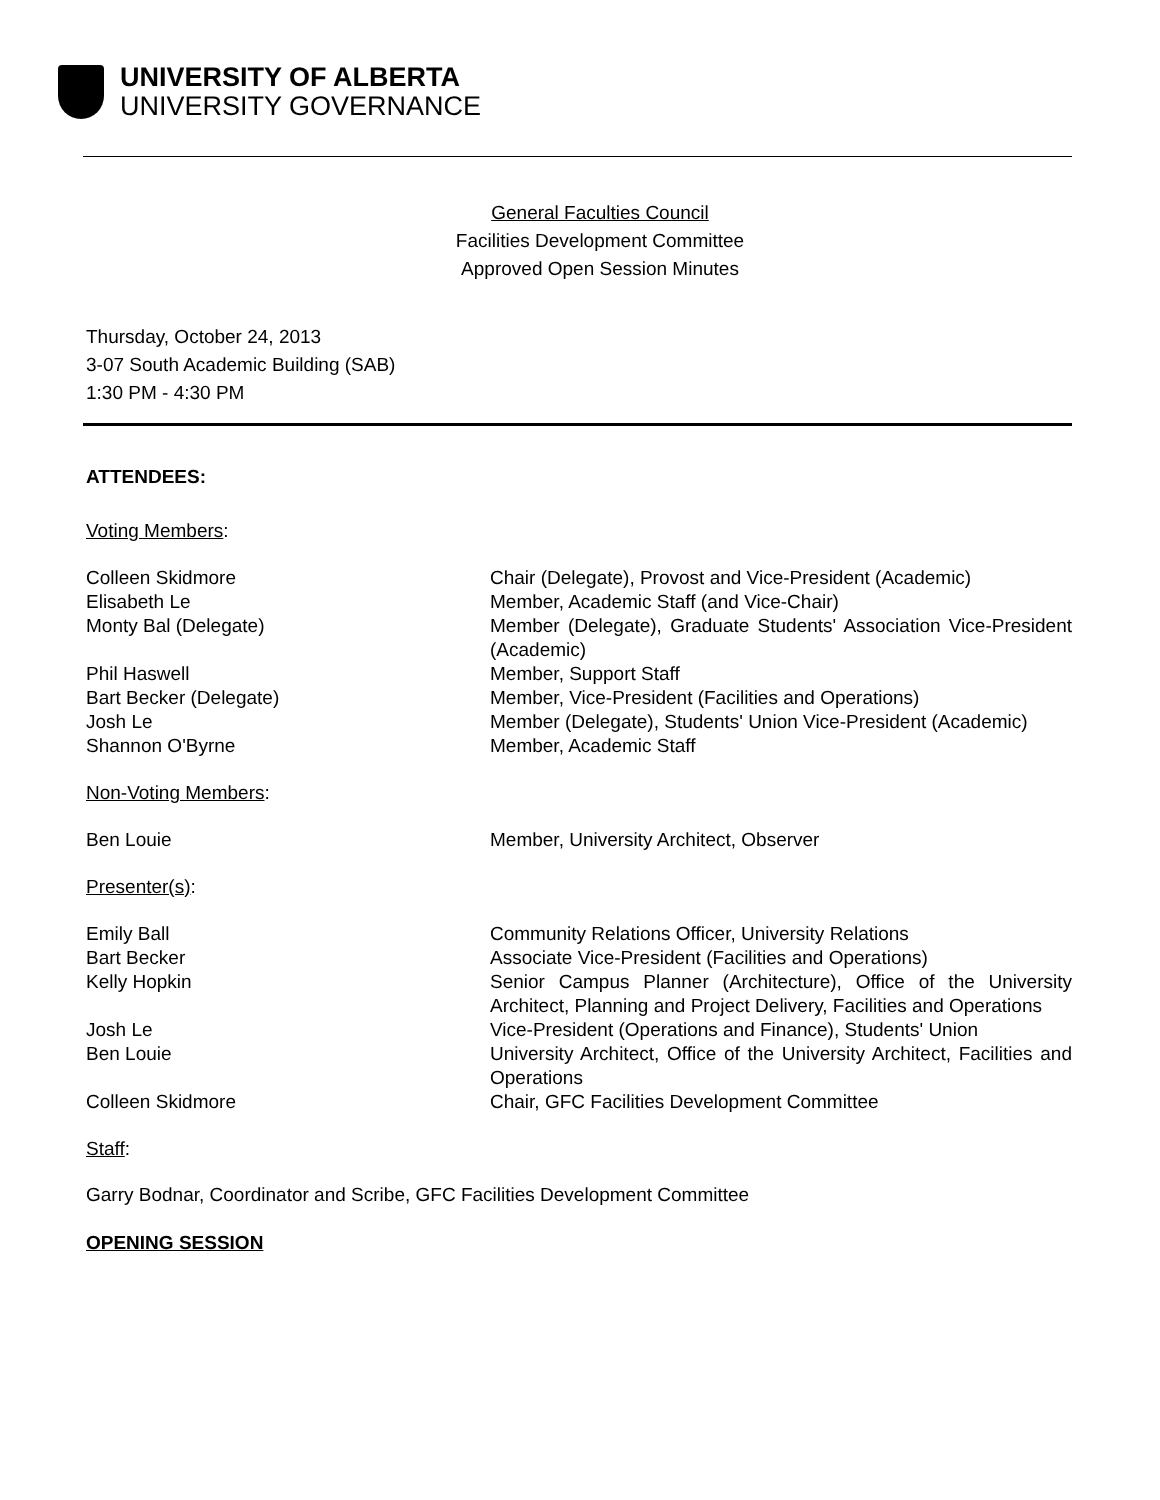UNIVERSITY OF ALBERTA
UNIVERSITY GOVERNANCE
General Faculties Council
Facilities Development Committee
Approved Open Session Minutes
Thursday, October 24, 2013
3-07 South Academic Building (SAB)
1:30 PM - 4:30 PM
ATTENDEES:
Voting Members:
Colleen Skidmore Chair (Delegate), Provost and Vice-President (Academic)
Elisabeth Le Member, Academic Staff (and Vice-Chair)
Monty Bal (Delegate) Member (Delegate), Graduate Students' Association Vice-President (Academic)
Phil Haswell Member, Support Staff
Bart Becker (Delegate) Member, Vice-President (Facilities and Operations)
Josh Le Member (Delegate), Students' Union Vice-President (Academic)
Shannon O'Byrne Member, Academic Staff
Non-Voting Members:
Ben Louie Member, University Architect, Observer
Presenter(s):
Emily Ball Community Relations Officer, University Relations
Bart Becker Associate Vice-President (Facilities and Operations)
Kelly Hopkin Senior Campus Planner (Architecture), Office of the University Architect, Planning and Project Delivery, Facilities and Operations
Josh Le Vice-President (Operations and Finance), Students' Union
Ben Louie University Architect, Office of the University Architect, Facilities and Operations
Colleen Skidmore Chair, GFC Facilities Development Committee
Staff:
Garry Bodnar, Coordinator and Scribe, GFC Facilities Development Committee
OPENING SESSION